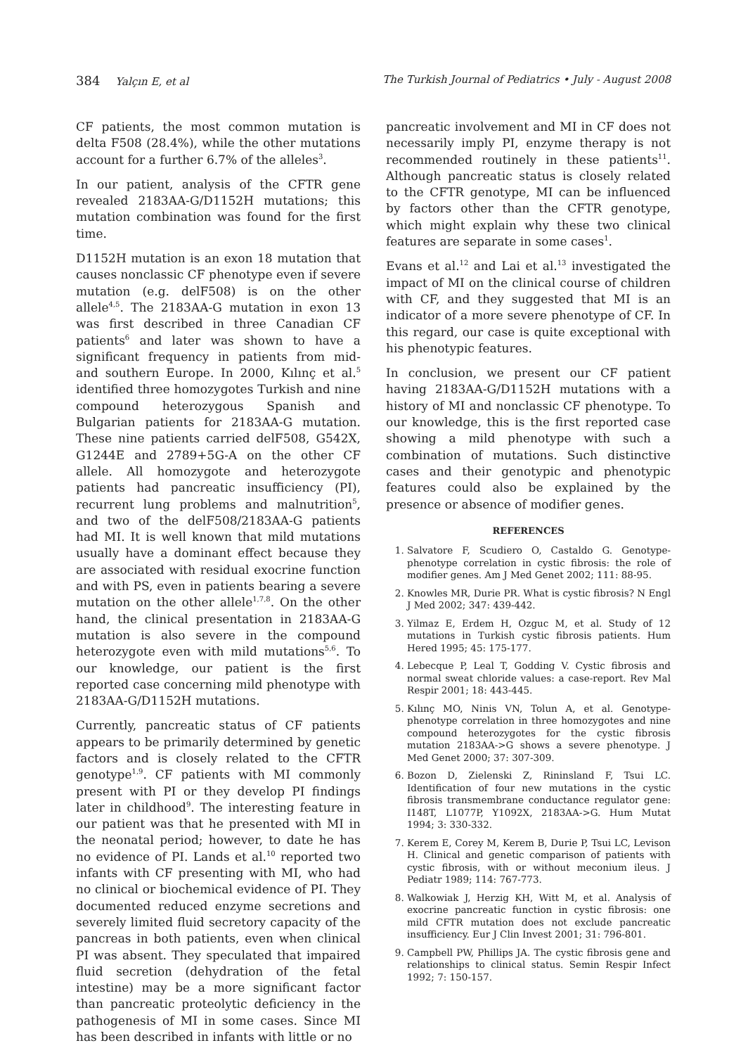384 Yalçın E, et al The Turkish Journal of Pediatrics • July - August 2008
CF patients, the most common mutation is delta F508 (28.4%), while the other mutations account for a further 6.7% of the alleles<sup>3</sup>.
In our patient, analysis of the CFTR gene revealed 2183AA-G/D1152H mutations; this mutation combination was found for the first time.
D1152H mutation is an exon 18 mutation that causes nonclassic CF phenotype even if severe mutation (e.g. delF508) is on the other allele<sup>4,5</sup>. The 2183AA-G mutation in exon 13 was first described in three Canadian CF patients<sup>6</sup> and later was shown to have a significant frequency in patients from mid- and southern Europe. In 2000, Kılınç et al.<sup>5</sup> identified three homozygotes Turkish and nine compound heterozygous Spanish and Bulgarian patients for 2183AA-G mutation. These nine patients carried delF508, G542X, G1244E and 2789+5G-A on the other CF allele. All homozygote and heterozygote patients had pancreatic insufficiency (PI), recurrent lung problems and malnutrition<sup>5</sup>, and two of the delF508/2183AA-G patients had MI. It is well known that mild mutations usually have a dominant effect because they are associated with residual exocrine function and with PS, even in patients bearing a severe mutation on the other allele<sup>1,7,8</sup>. On the other hand, the clinical presentation in 2183AA-G mutation is also severe in the compound heterozygote even with mild mutations<sup>5,6</sup>. To our knowledge, our patient is the first reported case concerning mild phenotype with 2183AA-G/D1152H mutations.
Currently, pancreatic status of CF patients appears to be primarily determined by genetic factors and is closely related to the CFTR genotype<sup>1,9</sup>. CF patients with MI commonly present with PI or they develop PI findings later in childhood<sup>9</sup>. The interesting feature in our patient was that he presented with MI in the neonatal period; however, to date he has no evidence of PI. Lands et al.<sup>10</sup> reported two infants with CF presenting with MI, who had no clinical or biochemical evidence of PI. They documented reduced enzyme secretions and severely limited fluid secretory capacity of the pancreas in both patients, even when clinical PI was absent. They speculated that impaired fluid secretion (dehydration of the fetal intestine) may be a more significant factor than pancreatic proteolytic deficiency in the pathogenesis of MI in some cases. Since MI has been described in infants with little or no
pancreatic involvement and MI in CF does not necessarily imply PI, enzyme therapy is not recommended routinely in these patients<sup>11</sup>. Although pancreatic status is closely related to the CFTR genotype, MI can be influenced by factors other than the CFTR genotype, which might explain why these two clinical features are separate in some cases<sup>1</sup>.
Evans et al.<sup>12</sup> and Lai et al.<sup>13</sup> investigated the impact of MI on the clinical course of children with CF, and they suggested that MI is an indicator of a more severe phenotype of CF. In this regard, our case is quite exceptional with his phenotypic features.
In conclusion, we present our CF patient having 2183AA-G/D1152H mutations with a history of MI and nonclassic CF phenotype. To our knowledge, this is the first reported case showing a mild phenotype with such a combination of mutations. Such distinctive cases and their genotypic and phenotypic features could also be explained by the presence or absence of modifier genes.
REFERENCES
1. Salvatore F, Scudiero O, Castaldo G. Genotype-phenotype correlation in cystic fibrosis: the role of modifier genes. Am J Med Genet 2002; 111: 88-95.
2. Knowles MR, Durie PR. What is cystic fibrosis? N Engl J Med 2002; 347: 439-442.
3. Yilmaz E, Erdem H, Ozguc M, et al. Study of 12 mutations in Turkish cystic fibrosis patients. Hum Hered 1995; 45: 175-177.
4. Lebecque P, Leal T, Godding V. Cystic fibrosis and normal sweat chloride values: a case-report. Rev Mal Respir 2001; 18: 443-445.
5. Kılınç MO, Ninis VN, Tolun A, et al. Genotype-phenotype correlation in three homozygotes and nine compound heterozygotes for the cystic fibrosis mutation 2183AA->G shows a severe phenotype. J Med Genet 2000; 37: 307-309.
6. Bozon D, Zielenski Z, Rininsland F, Tsui LC. Identification of four new mutations in the cystic fibrosis transmembrane conductance regulator gene: I148T, L1077P, Y1092X, 2183AA->G. Hum Mutat 1994; 3: 330-332.
7. Kerem E, Corey M, Kerem B, Durie P, Tsui LC, Levison H. Clinical and genetic comparison of patients with cystic fibrosis, with or without meconium ileus. J Pediatr 1989; 114: 767-773.
8. Walkowiak J, Herzig KH, Witt M, et al. Analysis of exocrine pancreatic function in cystic fibrosis: one mild CFTR mutation does not exclude pancreatic insufficiency. Eur J Clin Invest 2001; 31: 796-801.
9. Campbell PW, Phillips JA. The cystic fibrosis gene and relationships to clinical status. Semin Respir Infect 1992; 7: 150-157.